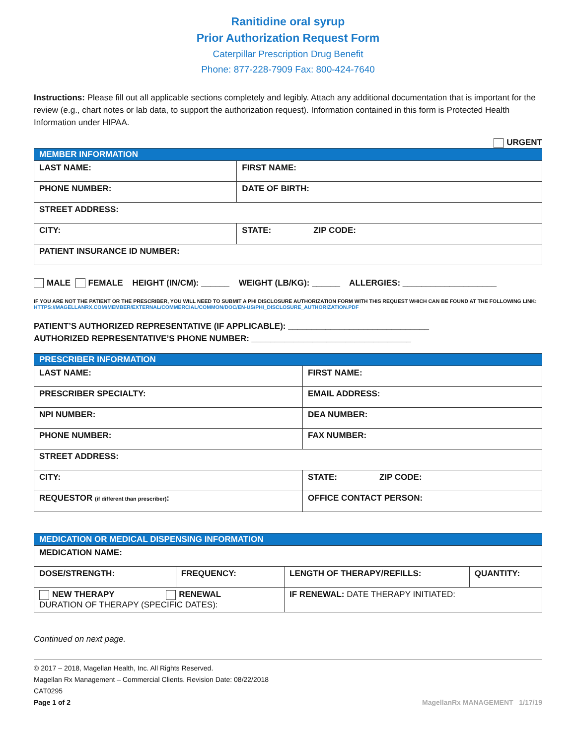Ranitidine oral syrup
Prior Authorization Request Form
Caterpillar Prescription Drug Benefit
Phone: 877-228-7909 Fax: 800-424-7640
Instructions: Please fill out all applicable sections completely and legibly. Attach any additional documentation that is important for the review (e.g., chart notes or lab data, to support the authorization request). Information contained in this form is Protected Health Information under HIPAA.
URGENT
| MEMBER INFORMATION | |
| LAST NAME: | FIRST NAME: |
| PHONE NUMBER: | DATE OF BIRTH: |
| STREET ADDRESS: | |
| CITY: | STATE: ZIP CODE: |
| PATIENT INSURANCE ID NUMBER: | |
MALE FEMALE HEIGHT (IN/CM): ______ WEIGHT (LB/KG): ______ ALLERGIES: ____________________
IF YOU ARE NOT THE PATIENT OR THE PRESCRIBER, YOU WILL NEED TO SUBMIT A PHI DISCLOSURE AUTHORIZATION FORM WITH THIS REQUEST WHICH CAN BE FOUND AT THE FOLLOWING LINK: HTTPS://MAGELLANRX.COM/MEMBER/EXTERNAL/COMMERCIAL/COMMON/DOC/EN-US/PHI_DISCLOSURE_AUTHORIZATION.PDF
PATIENT’S AUTHORIZED REPRESENTATIVE (IF APPLICABLE): ______________________________
AUTHORIZED REPRESENTATIVE’S PHONE NUMBER: __________________________________
| PRESCRIBER INFORMATION | |
| LAST NAME: | FIRST NAME: |
| PRESCRIBER SPECIALTY: | EMAIL ADDRESS: |
| NPI NUMBER: | DEA NUMBER: |
| PHONE NUMBER: | FAX NUMBER: |
| STREET ADDRESS: | |
| CITY: | STATE: ZIP CODE: |
| REQUESTOR (if different than prescriber) : | OFFICE CONTACT PERSON: |
| MEDICATION OR MEDICAL DISPENSING INFORMATION | | | |
| MEDICATION NAME: | | | |
| DOSE/STRENGTH: | FREQUENCY: | LENGTH OF THERAPY/REFILLS: | QUANTITY: |
| NEW THERAPY RENEWAL DURATION OF THERAPY (SPECIFIC DATES): | | IF RENEWAL: DATE THERAPY INITIATED: | |
Continued on next page.
© 2017 – 2018, Magellan Health, Inc. All Rights Reserved.
Magellan Rx Management – Commercial Clients. Revision Date: 08/22/2018
CAT0295
Page 1 of 2 MagellanRx MANAGEMENT 1/17/19